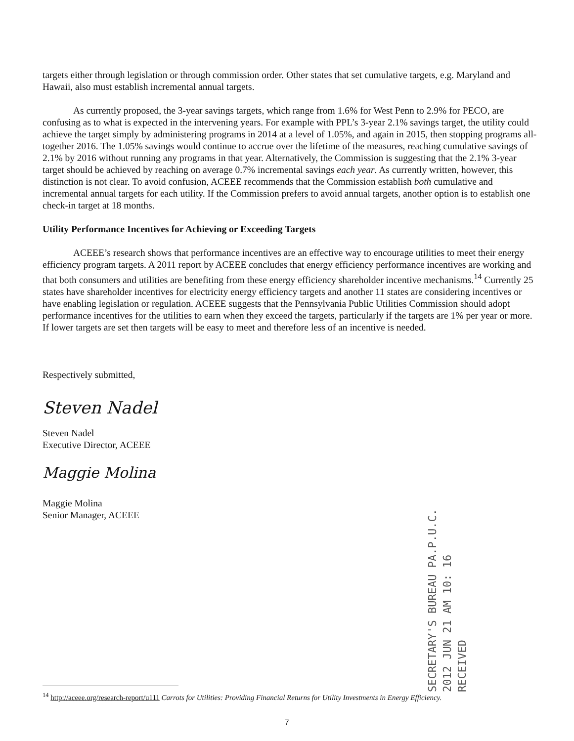targets either through legislation or through commission order. Other states that set cumulative targets, e.g. Maryland and Hawaii, also must establish incremental annual targets.
As currently proposed, the 3-year savings targets, which range from 1.6% for West Penn to 2.9% for PECO, are confusing as to what is expected in the intervening years. For example with PPL’s 3-year 2.1% savings target, the utility could achieve the target simply by administering programs in 2014 at a level of 1.05%, and again in 2015, then stopping programs all-together 2016. The 1.05% savings would continue to accrue over the lifetime of the measures, reaching cumulative savings of 2.1% by 2016 without running any programs in that year. Alternatively, the Commission is suggesting that the 2.1% 3-year target should be achieved by reaching on average 0.7% incremental savings each year. As currently written, however, this distinction is not clear. To avoid confusion, ACEEE recommends that the Commission establish both cumulative and incremental annual targets for each utility. If the Commission prefers to avoid annual targets, another option is to establish one check-in target at 18 months.
Utility Performance Incentives for Achieving or Exceeding Targets
ACEEE’s research shows that performance incentives are an effective way to encourage utilities to meet their energy efficiency program targets. A 2011 report by ACEEE concludes that energy efficiency performance incentives are working and that both consumers and utilities are benefiting from these energy efficiency shareholder incentive mechanisms.<sup>14</sup> Currently 25 states have shareholder incentives for electricity energy efficiency targets and another 11 states are considering incentives or have enabling legislation or regulation. ACEEE suggests that the Pennsylvania Public Utilities Commission should adopt performance incentives for the utilities to earn when they exceed the targets, particularly if the targets are 1% per year or more. If lower targets are set then targets will be easy to meet and therefore less of an incentive is needed.
Respectively submitted,
Steven Nadel
Steven Nadel
Executive Director, ACEEE
Maggie Molina
Maggie Molina
Senior Manager, ACEEE
SECRETARY'S BUREAU PA.P.U.C.
2012 JUN 21 AM 10: 16
RECEIVED
<sup>14</sup> http://aceee.org/research-report/u111 Carrots for Utilities: Providing Financial Returns for Utility Investments in Energy Efficiency.
7